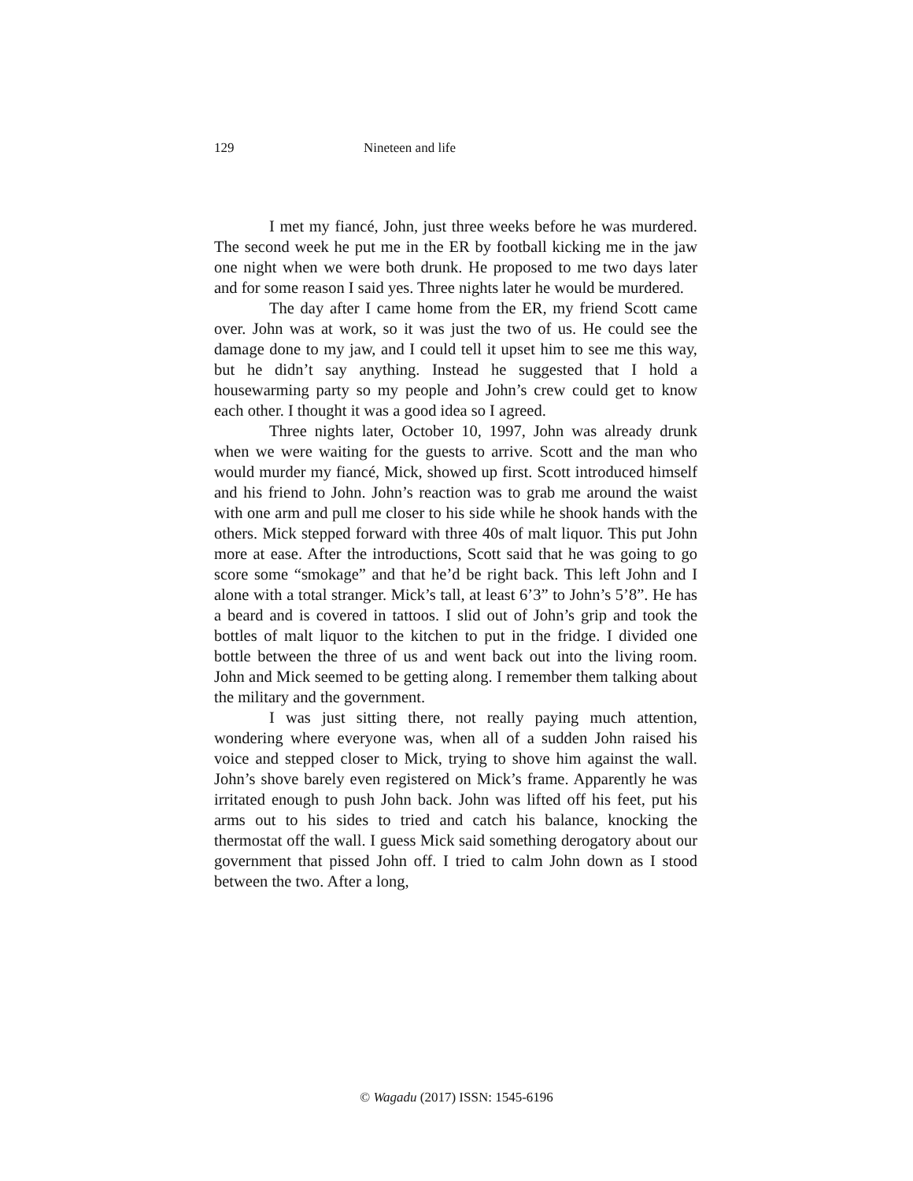129 Nineteen and life
I met my fiancé, John, just three weeks before he was murdered. The second week he put me in the ER by football kicking me in the jaw one night when we were both drunk. He proposed to me two days later and for some reason I said yes. Three nights later he would be murdered.
The day after I came home from the ER, my friend Scott came over. John was at work, so it was just the two of us. He could see the damage done to my jaw, and I could tell it upset him to see me this way, but he didn’t say anything. Instead he suggested that I hold a housewarming party so my people and John’s crew could get to know each other. I thought it was a good idea so I agreed.
Three nights later, October 10, 1997, John was already drunk when we were waiting for the guests to arrive. Scott and the man who would murder my fiancé, Mick, showed up first. Scott introduced himself and his friend to John. John’s reaction was to grab me around the waist with one arm and pull me closer to his side while he shook hands with the others. Mick stepped forward with three 40s of malt liquor. This put John more at ease. After the introductions, Scott said that he was going to go score some “smokage” and that he’d be right back. This left John and I alone with a total stranger. Mick’s tall, at least 6’3” to John’s 5’8”. He has a beard and is covered in tattoos. I slid out of John’s grip and took the bottles of malt liquor to the kitchen to put in the fridge. I divided one bottle between the three of us and went back out into the living room. John and Mick seemed to be getting along. I remember them talking about the military and the government.
I was just sitting there, not really paying much attention, wondering where everyone was, when all of a sudden John raised his voice and stepped closer to Mick, trying to shove him against the wall. John’s shove barely even registered on Mick’s frame. Apparently he was irritated enough to push John back. John was lifted off his feet, put his arms out to his sides to tried and catch his balance, knocking the thermostat off the wall. I guess Mick said something derogatory about our government that pissed John off. I tried to calm John down as I stood between the two. After a long,
© Wagadu (2017) ISSN: 1545-6196